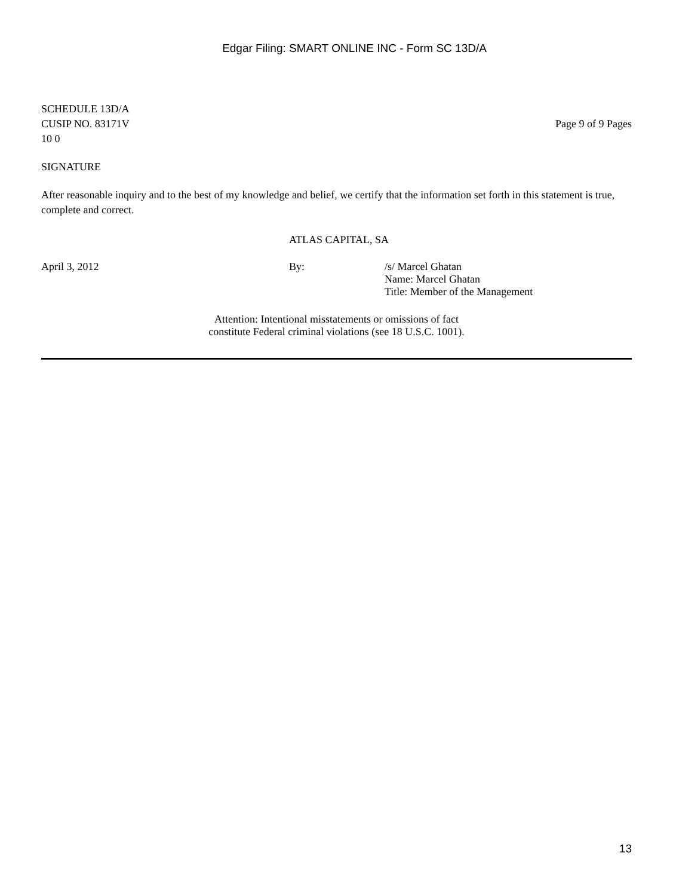Edgar Filing: SMART ONLINE INC - Form SC 13D/A
SCHEDULE 13D/A
CUSIP NO. 83171V
10 0
Page 9 of 9 Pages
SIGNATURE
After reasonable inquiry and to the best of my knowledge and belief, we certify that the information set forth in this statement is true, complete and correct.
ATLAS CAPITAL, SA
April 3, 2012 By: /s/ Marcel Ghatan
Name: Marcel Ghatan
Title: Member of the Management
Attention: Intentional misstatements or omissions of fact
constitute Federal criminal violations (see 18 U.S.C. 1001).
13